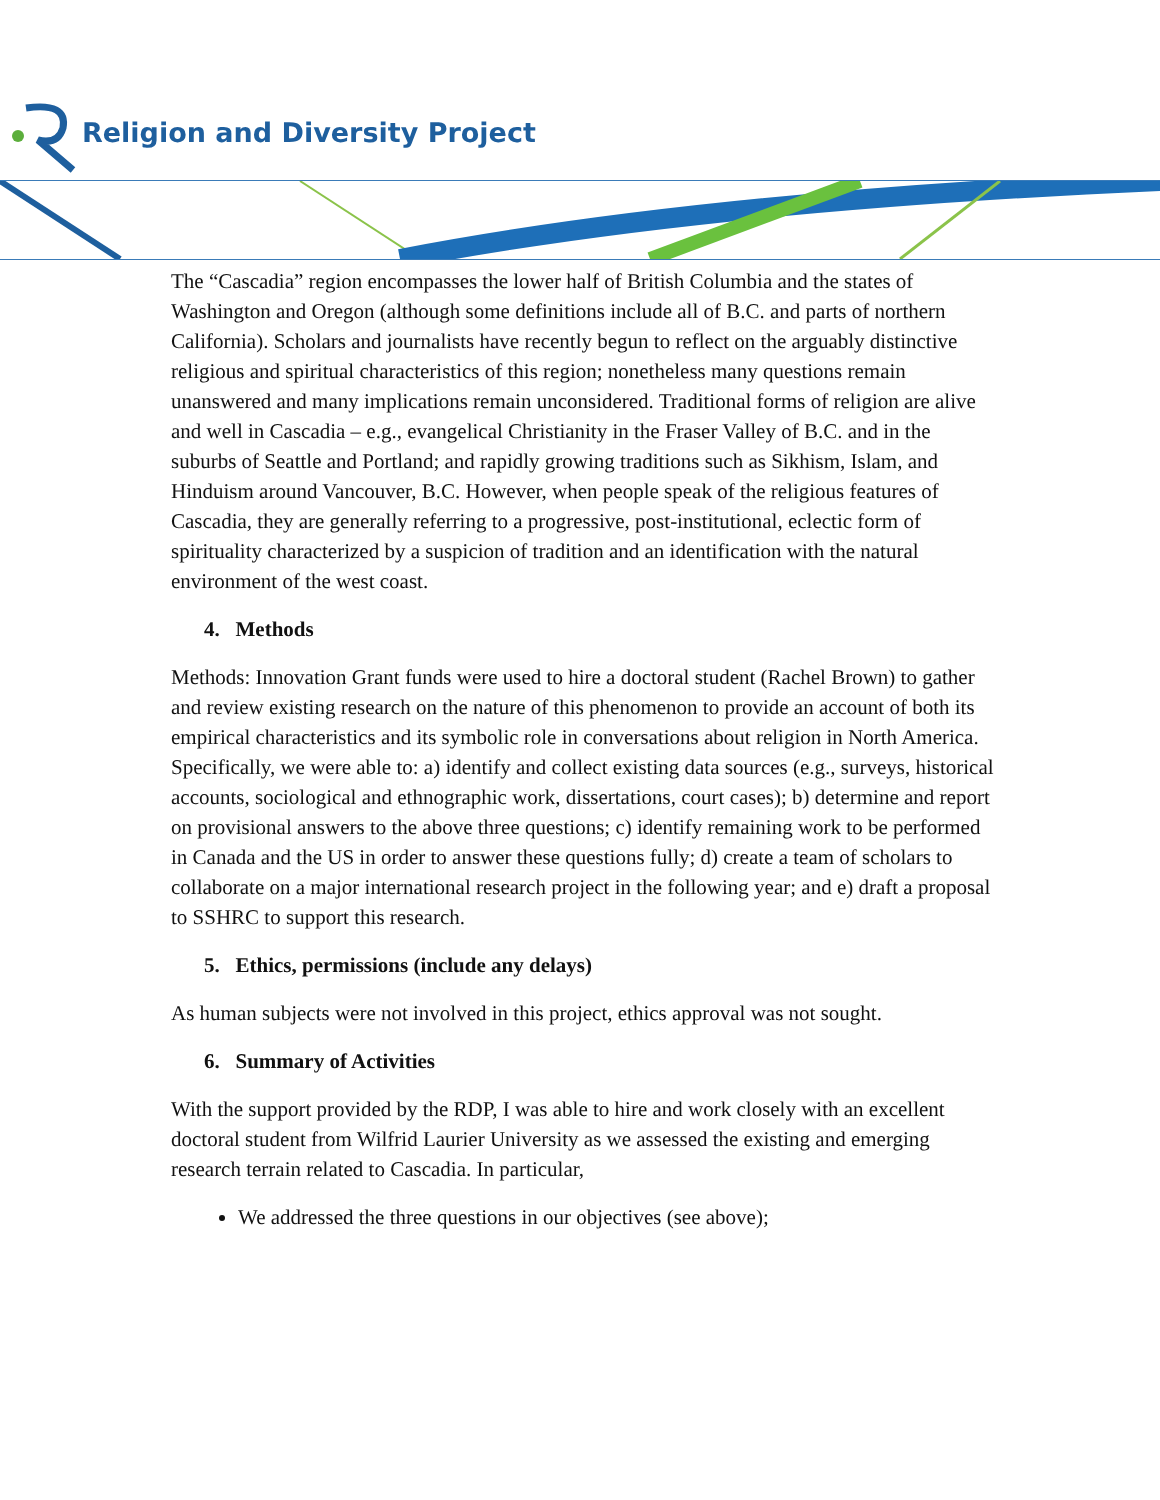Religion and Diversity Project
The “Cascadia” region encompasses the lower half of British Columbia and the states of Washington and Oregon (although some definitions include all of B.C. and parts of northern California). Scholars and journalists have recently begun to reflect on the arguably distinctive religious and spiritual characteristics of this region; nonetheless many questions remain unanswered and many implications remain unconsidered. Traditional forms of religion are alive and well in Cascadia – e.g., evangelical Christianity in the Fraser Valley of B.C. and in the suburbs of Seattle and Portland; and rapidly growing traditions such as Sikhism, Islam, and Hinduism around Vancouver, B.C. However, when people speak of the religious features of Cascadia, they are generally referring to a progressive, post-institutional, eclectic form of spirituality characterized by a suspicion of tradition and an identification with the natural environment of the west coast.
4. Methods
Methods: Innovation Grant funds were used to hire a doctoral student (Rachel Brown) to gather and review existing research on the nature of this phenomenon to provide an account of both its empirical characteristics and its symbolic role in conversations about religion in North America. Specifically, we were able to: a) identify and collect existing data sources (e.g., surveys, historical accounts, sociological and ethnographic work, dissertations, court cases); b) determine and report on provisional answers to the above three questions; c) identify remaining work to be performed in Canada and the US in order to answer these questions fully; d) create a team of scholars to collaborate on a major international research project in the following year; and e) draft a proposal to SSHRC to support this research.
5. Ethics, permissions (include any delays)
As human subjects were not involved in this project, ethics approval was not sought.
6. Summary of Activities
With the support provided by the RDP, I was able to hire and work closely with an excellent doctoral student from Wilfrid Laurier University as we assessed the existing and emerging research terrain related to Cascadia. In particular,
We addressed the three questions in our objectives (see above);